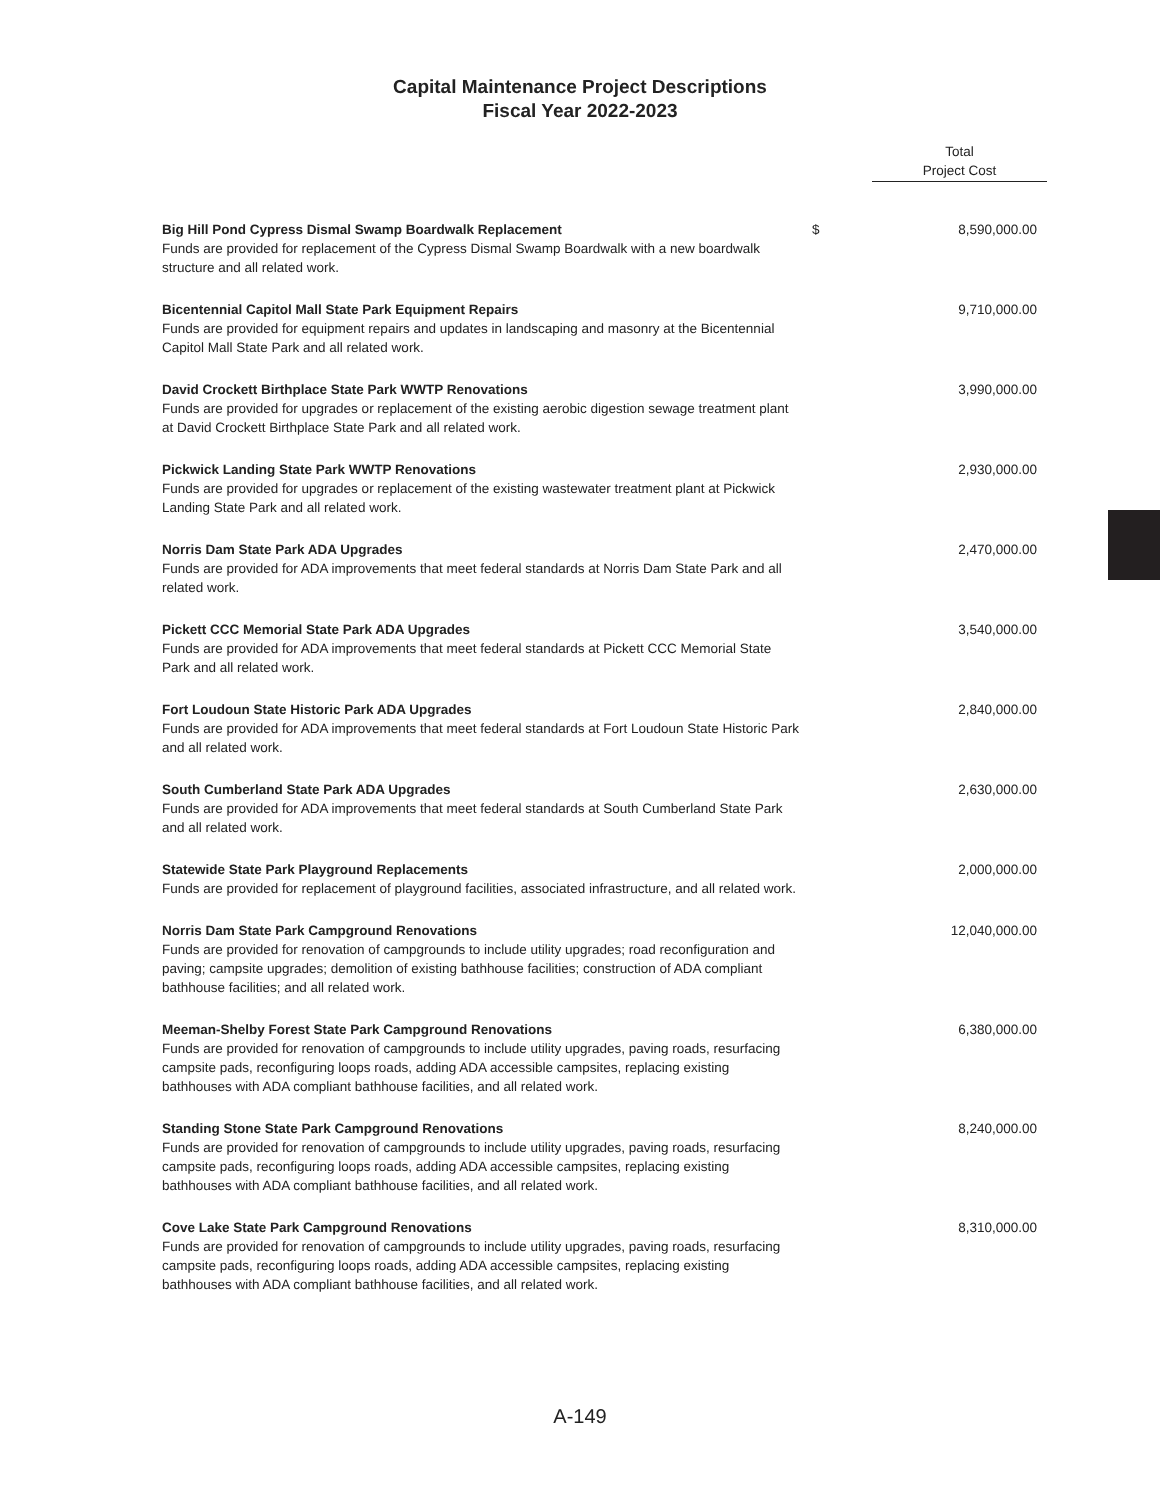Capital Maintenance Project Descriptions
Fiscal Year 2022-2023
| | | Total Project Cost |
| Big Hill Pond Cypress Dismal Swamp Boardwalk Replacement Funds are provided for replacement of the Cypress Dismal Swamp Boardwalk with a new boardwalk structure and all related work. | $ | 8,590,000.00 |
| Bicentennial Capitol Mall State Park Equipment Repairs Funds are provided for equipment repairs and updates in landscaping and masonry at the Bicentennial Capitol Mall State Park and all related work. | | 9,710,000.00 |
| David Crockett Birthplace State Park WWTP Renovations Funds are provided for upgrades or replacement of the existing aerobic digestion sewage treatment plant at David Crockett Birthplace State Park and all related work. | | 3,990,000.00 |
| Pickwick Landing State Park WWTP Renovations Funds are provided for upgrades or replacement of the existing wastewater treatment plant at Pickwick Landing State Park and all related work. | | 2,930,000.00 |
| Norris Dam State Park ADA Upgrades Funds are provided for ADA improvements that meet federal standards at Norris Dam State Park and all related work. | | 2,470,000.00 |
| Pickett CCC Memorial State Park ADA Upgrades Funds are provided for ADA improvements that meet federal standards at Pickett CCC Memorial State Park and all related work. | | 3,540,000.00 |
| Fort Loudoun State Historic Park ADA Upgrades Funds are provided for ADA improvements that meet federal standards at Fort Loudoun State Historic Park and all related work. | | 2,840,000.00 |
| South Cumberland State Park ADA Upgrades Funds are provided for ADA improvements that meet federal standards at South Cumberland State Park and all related work. | | 2,630,000.00 |
| Statewide State Park Playground Replacements Funds are provided for replacement of playground facilities, associated infrastructure, and all related work. | | 2,000,000.00 |
| Norris Dam State Park Campground Renovations Funds are provided for renovation of campgrounds to include utility upgrades; road reconfiguration and paving; campsite upgrades; demolition of existing bathhouse facilities; construction of ADA compliant bathhouse facilities; and all related work. | | 12,040,000.00 |
| Meeman-Shelby Forest State Park Campground Renovations Funds are provided for renovation of campgrounds to include utility upgrades, paving roads, resurfacing campsite pads, reconfiguring loops roads, adding ADA accessible campsites, replacing existing bathhouses with ADA compliant bathhouse facilities, and all related work. | | 6,380,000.00 |
| Standing Stone State Park Campground Renovations Funds are provided for renovation of campgrounds to include utility upgrades, paving roads, resurfacing campsite pads, reconfiguring loops roads, adding ADA accessible campsites, replacing existing bathhouses with ADA compliant bathhouse facilities, and all related work. | | 8,240,000.00 |
| Cove Lake State Park Campground Renovations Funds are provided for renovation of campgrounds to include utility upgrades, paving roads, resurfacing campsite pads, reconfiguring loops roads, adding ADA accessible campsites, replacing existing bathhouses with ADA compliant bathhouse facilities, and all related work. | | 8,310,000.00 |
A-149